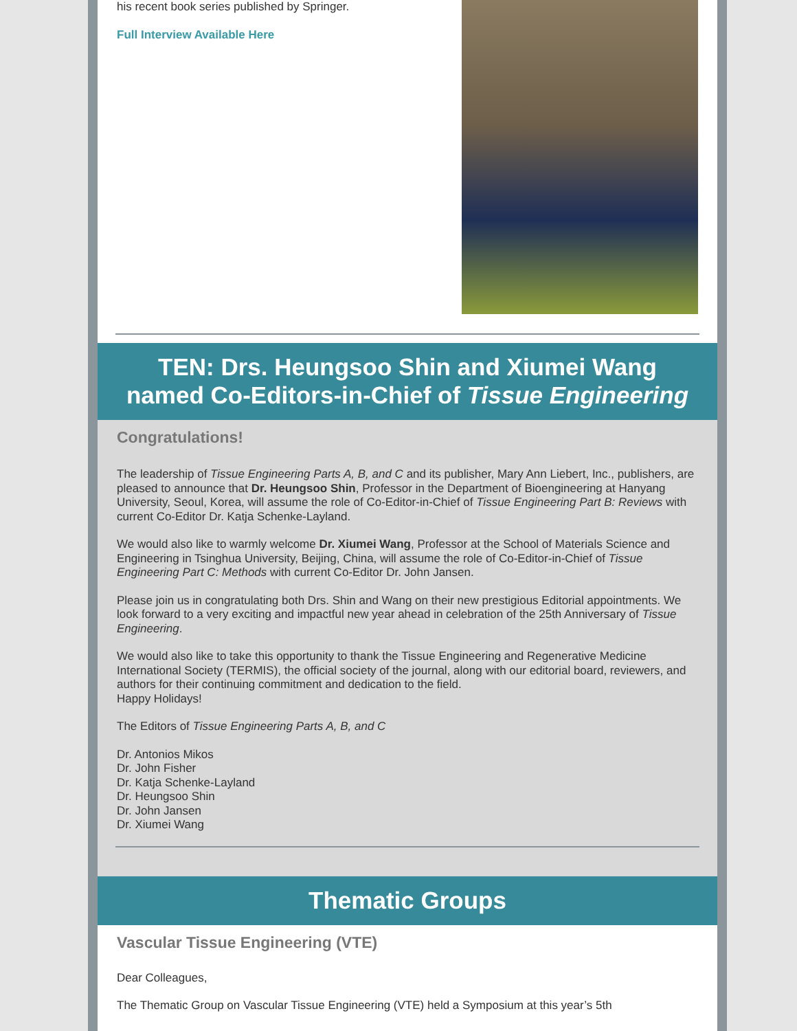his recent book series published by Springer.
Full Interview Available Here
TEN: Drs. Heungsoo Shin and Xiumei Wang named Co-Editors-in-Chief of Tissue Engineering
Congratulations!
The leadership of Tissue Engineering Parts A, B, and C and its publisher, Mary Ann Liebert, Inc., publishers, are pleased to announce that Dr. Heungsoo Shin, Professor in the Department of Bioengineering at Hanyang University, Seoul, Korea, will assume the role of Co-Editor-in-Chief of Tissue Engineering Part B: Reviews with current Co-Editor Dr. Katja Schenke-Layland.
We would also like to warmly welcome Dr. Xiumei Wang, Professor at the School of Materials Science and Engineering in Tsinghua University, Beijing, China, will assume the role of Co-Editor-in-Chief of Tissue Engineering Part C: Methods with current Co-Editor Dr. John Jansen.
Please join us in congratulating both Drs. Shin and Wang on their new prestigious Editorial appointments. We look forward to a very exciting and impactful new year ahead in celebration of the 25th Anniversary of Tissue Engineering.
We would also like to take this opportunity to thank the Tissue Engineering and Regenerative Medicine International Society (TERMIS), the official society of the journal, along with our editorial board, reviewers, and authors for their continuing commitment and dedication to the field.
Happy Holidays!
The Editors of Tissue Engineering Parts A, B, and C
Dr. Antonios Mikos
Dr. John Fisher
Dr. Katja Schenke-Layland
Dr. Heungsoo Shin
Dr. John Jansen
Dr. Xiumei Wang
Thematic Groups
Vascular Tissue Engineering (VTE)
Dear Colleagues,
The Thematic Group on Vascular Tissue Engineering (VTE) held a Symposium at this year’s 5th